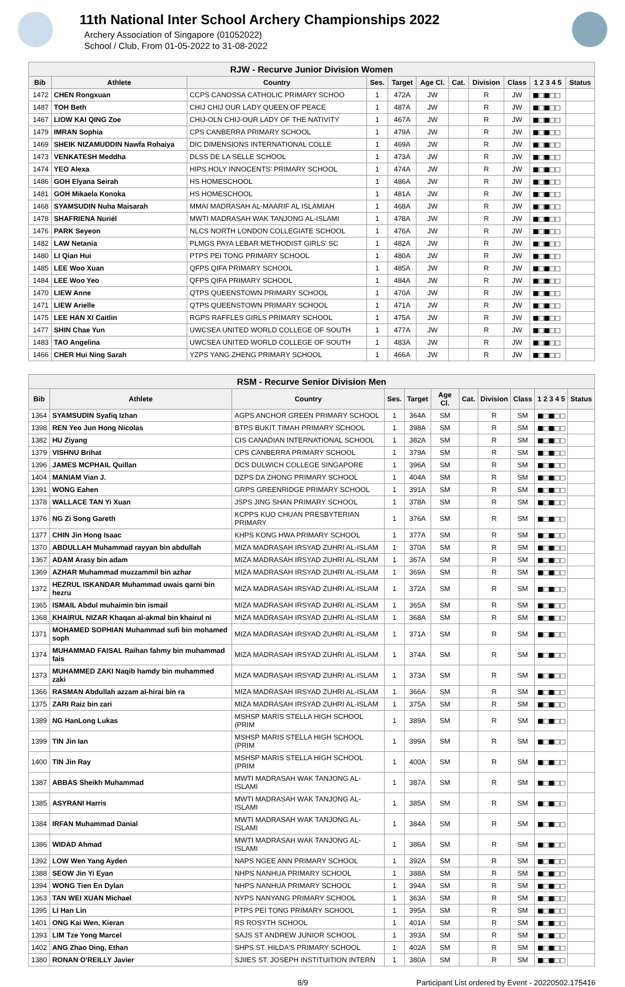11th National Inter School Archery Championships 2022
Archery Association of Singapore (01052022)
School / Club, From 01-05-2022 to 31-08-2022
| RJW - Recurve Junior Division Women | | | | | | | | | | |
| Bib | Athlete | Country | Ses. | Target | Age Cl. | Cat. | Division | Class | 1 2 3 4 5 | Status |
| 1472 | CHEN Rongxuan | CCPS CANOSSA CATHOLIC PRIMARY SCHOO | 1 | 472A | JW | | R | JW | ■□■□□ | |
| 1487 | TOH Beth | CHIJ CHIJ OUR LADY QUEEN OF PEACE | 1 | 487A | JW | | R | JW | ■□■□□ | |
| 1467 | LIOW KAI QING Zoe | CHIJ-OLN CHIJ-OUR LADY OF THE NATIVITY | 1 | 467A | JW | | R | JW | ■□■□□ | |
| 1479 | IMRAN Sophia | CPS CANBERRA PRIMARY SCHOOL | 1 | 479A | JW | | R | JW | ■□■□□ | |
| 1469 | SHEIK NIZAMUDDIN Nawfa Rohaiya | DIC DIMENSIONS INTERNATIONAL COLLE | 1 | 469A | JW | | R | JW | ■□■□□ | |
| 1473 | VENKATESH Meddha | DLSS DE LA SELLE SCHOOL | 1 | 473A | JW | | R | JW | ■□■□□ | |
| 1474 | YEO Alexa | HIPS HOLY INNOCENTS' PRIMARY SCHOOL | 1 | 474A | JW | | R | JW | ■□■□□ | |
| 1486 | GOH Elyana Seirah | HS HOMESCHOOL | 1 | 486A | JW | | R | JW | ■□■□□ | |
| 1481 | GOH Mikaela Konoka | HS HOMESCHOOL | 1 | 481A | JW | | R | JW | ■□■□□ | |
| 1468 | SYAMSUDIN Nuha Maisarah | MMAI MADRASAH AL-MAARIF AL ISLAMIAH | 1 | 468A | JW | | R | JW | ■□■□□ | |
| 1478 | SHAFRIENA Nuriél | MWTI MADRASAH WAK TANJONG AL-ISLAMI | 1 | 478A | JW | | R | JW | ■□■□□ | |
| 1476 | PARK Seyeon | NLCS NORTH LONDON COLLEGIATE SCHOOL | 1 | 476A | JW | | R | JW | ■□■□□ | |
| 1482 | LAW Netania | PLMGS PAYA LEBAR METHODIST GIRLS' SC | 1 | 482A | JW | | R | JW | ■□■□□ | |
| 1480 | LI Qian Hui | PTPS PEI TONG PRIMARY SCHOOL | 1 | 480A | JW | | R | JW | ■□■□□ | |
| 1485 | LEE Woo Xuan | QFPS QIFA PRIMARY SCHOOL | 1 | 485A | JW | | R | JW | ■□■□□ | |
| 1484 | LEE Woo Yeo | QFPS QIFA PRIMARY SCHOOL | 1 | 484A | JW | | R | JW | ■□■□□ | |
| 1470 | LIEW Anne | QTPS QUEENSTOWN PRIMARY SCHOOL | 1 | 470A | JW | | R | JW | ■□■□□ | |
| 1471 | LIEW Arielle | QTPS QUEENSTOWN PRIMARY SCHOOL | 1 | 471A | JW | | R | JW | ■□■□□ | |
| 1475 | LEE HAN XI Caitlin | RGPS RAFFLES GIRLS PRIMARY SCHOOL | 1 | 475A | JW | | R | JW | ■□■□□ | |
| 1477 | SHIN Chae Yun | UWCSEA UNITED WORLD COLLEGE OF SOUTH | 1 | 477A | JW | | R | JW | ■□■□□ | |
| 1483 | TAO Angelina | UWCSEA UNITED WORLD COLLEGE OF SOUTH | 1 | 483A | JW | | R | JW | ■□■□□ | |
| 1466 | CHER Hui Ning Sarah | YZPS YANG ZHENG PRIMARY SCHOOL | 1 | 466A | JW | | R | JW | ■□■□□ | |
| RSM - Recurve Senior Division Men | | | | | | | | | | |
| Bib | Athlete | Country | Ses. | Target | Age Cl. | Cat. | Division | Class | 1 2 3 4 5 | Status |
| 1364 | SYAMSUDIN Syafiq Izhan | AGPS ANCHOR GREEN PRIMARY SCHOOL | 1 | 364A | SM | | R | SM | ■□■□□ | |
| 1398 | REN Yeo Jun Hong Nicolas | BTPS BUKIT TIMAH PRIMARY SCHOOL | 1 | 398A | SM | | R | SM | ■□■□□ | |
| 1382 | HU Ziyang | CIS CANADIAN INTERNATIONAL SCHOOL | 1 | 382A | SM | | R | SM | ■□■□□ | |
| 1379 | VISHNU Brihat | CPS CANBERRA PRIMARY SCHOOL | 1 | 379A | SM | | R | SM | ■□■□□ | |
| 1396 | JAMES MCPHAIL Quillan | DCS DULWICH COLLEGE SINGAPORE | 1 | 396A | SM | | R | SM | ■□■□□ | |
| 1404 | MANIAM Vian J. | DZPS DA ZHONG PRIMARY SCHOOL | 1 | 404A | SM | | R | SM | ■□■□□ | |
| 1391 | WONG Eahen | GRPS GREENRIDGE PRIMARY SCHOOL | 1 | 391A | SM | | R | SM | ■□■□□ | |
| 1378 | WALLACE TAN Yi Xuan | JSPS JING SHAN PRIMARY SCHOOL | 1 | 378A | SM | | R | SM | ■□■□□ | |
| 1376 | NG Zi Song Gareth | KCPPS KUO CHUAN PRESBYTERIAN PRIMARY | 1 | 376A | SM | | R | SM | ■□■□□ | |
| 1377 | CHIN Jin Hong Isaac | KHPS KONG HWA PRIMARY SCHOOL | 1 | 377A | SM | | R | SM | ■□■□□ | |
| 1370 | ABDULLAH Muhammad rayyan bin abdullah | MIZA MADRASAH IRSYAD ZUHRI AL-ISLAM | 1 | 370A | SM | | R | SM | ■□■□□ | |
| 1367 | ADAM Arasy bin adam | MIZA MADRASAH IRSYAD ZUHRI AL-ISLAM | 1 | 367A | SM | | R | SM | ■□■□□ | |
| 1369 | AZHAR Muhammad muzzammil bin azhar | MIZA MADRASAH IRSYAD ZUHRI AL-ISLAM | 1 | 369A | SM | | R | SM | ■□■□□ | |
| 1372 | HEZRUL ISKANDAR Muhammad uwais qarni bin hezru | MIZA MADRASAH IRSYAD ZUHRI AL-ISLAM | 1 | 372A | SM | | R | SM | ■□■□□ | |
| 1365 | ISMAIL Abdul muhaimin bin ismail | MIZA MADRASAH IRSYAD ZUHRI AL-ISLAM | 1 | 365A | SM | | R | SM | ■□■□□ | |
| 1368 | KHAIRUL NIZAR Khaqan al-akmal bin khairul ni | MIZA MADRASAH IRSYAD ZUHRI AL-ISLAM | 1 | 368A | SM | | R | SM | ■□■□□ | |
| 1371 | MOHAMED SOPHIAN Muhammad sufi bin mohamed soph | MIZA MADRASAH IRSYAD ZUHRI AL-ISLAM | 1 | 371A | SM | | R | SM | ■□■□□ | |
| 1374 | MUHAMMAD FAISAL Raihan fahmy bin muhammad fais | MIZA MADRASAH IRSYAD ZUHRI AL-ISLAM | 1 | 374A | SM | | R | SM | ■□■□□ | |
| 1373 | MUHAMMED ZAKI Naqib hamdy bin muhammed zaki | MIZA MADRASAH IRSYAD ZUHRI AL-ISLAM | 1 | 373A | SM | | R | SM | ■□■□□ | |
| 1366 | RASMAN Abdullah azzam al-hirai bin ra | MIZA MADRASAH IRSYAD ZUHRI AL-ISLAM | 1 | 366A | SM | | R | SM | ■□■□□ | |
| 1375 | ZARI Raiz bin zari | MIZA MADRASAH IRSYAD ZUHRI AL-ISLAM | 1 | 375A | SM | | R | SM | ■□■□□ | |
| 1389 | NG HanLong Lukas | MSHSP MARIS STELLA HIGH SCHOOL (PRIM | 1 | 389A | SM | | R | SM | ■□■□□ | |
| 1399 | TIN Jin Ian | MSHSP MARIS STELLA HIGH SCHOOL (PRIM | 1 | 399A | SM | | R | SM | ■□■□□ | |
| 1400 | TIN Jin Ray | MSHSP MARIS STELLA HIGH SCHOOL (PRIM | 1 | 400A | SM | | R | SM | ■□■□□ | |
| 1387 | ABBAS Sheikh Muhammad | MWTI MADRASAH WAK TANJONG AL-ISLAMI | 1 | 387A | SM | | R | SM | ■□■□□ | |
| 1385 | ASYRANI Harris | MWTI MADRASAH WAK TANJONG AL-ISLAMI | 1 | 385A | SM | | R | SM | ■□■□□ | |
| 1384 | IRFAN Muhammad Danial | MWTI MADRASAH WAK TANJONG AL-ISLAMI | 1 | 384A | SM | | R | SM | ■□■□□ | |
| 1386 | WIDAD Ahmad | MWTI MADRASAH WAK TANJONG AL-ISLAMI | 1 | 386A | SM | | R | SM | ■□■□□ | |
| 1392 | LOW Wen Yang Ayden | NAPS NGEE ANN PRIMARY SCHOOL | 1 | 392A | SM | | R | SM | ■□■□□ | |
| 1388 | SEOW Jin Yi Eyan | NHPS NANHUA PRIMARY SCHOOL | 1 | 388A | SM | | R | SM | ■□■□□ | |
| 1394 | WONG Tien En Dylan | NHPS NANHUA PRIMARY SCHOOL | 1 | 394A | SM | | R | SM | ■□■□□ | |
| 1363 | TAN WEI XUAN Michael | NYPS NANYANG PRIMARY SCHOOL | 1 | 363A | SM | | R | SM | ■□■□□ | |
| 1395 | LI Han Lin | PTPS PEI TONG PRIMARY SCHOOL | 1 | 395A | SM | | R | SM | ■□■□□ | |
| 1401 | ONG Kai Wen, Kieran | RS ROSYTH SCHOOL | 1 | 401A | SM | | R | SM | ■□■□□ | |
| 1393 | LIM Tze Yong Marcel | SAJS ST ANDREW JUNIOR SCHOOL | 1 | 393A | SM | | R | SM | ■□■□□ | |
| 1402 | ANG Zhao Ding, Ethan | SHPS ST. HILDA'S PRIMARY SCHOOL | 1 | 402A | SM | | R | SM | ■□■□□ | |
| 1380 | RONAN O'REILLY Javier | SJIIES ST. JOSEPH INSTITUITION INTERN | 1 | 380A | SM | | R | SM | ■□■□□ | |
8/9 Participant List ordered by Event - 20220502.175416